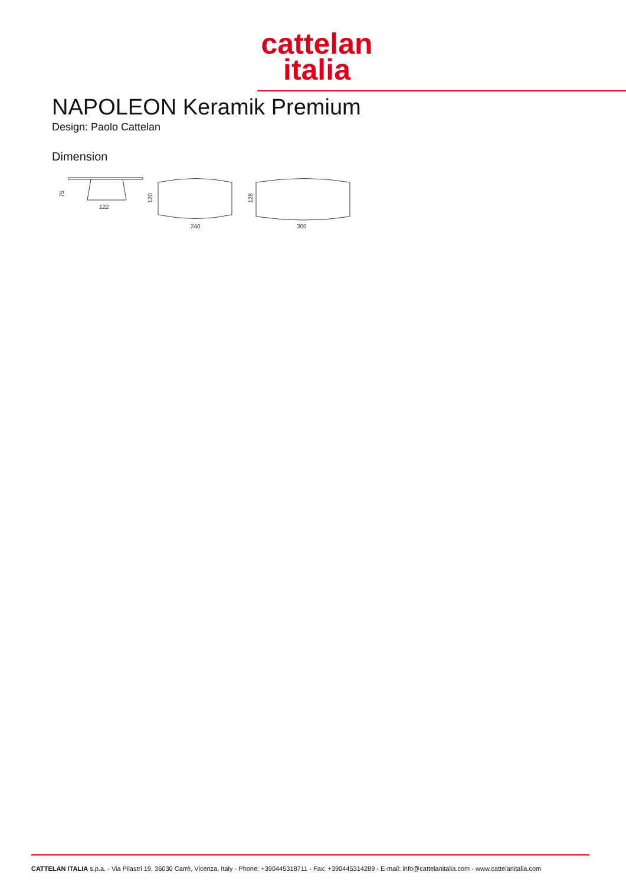cattelan
italia
NAPOLEON Keramik Premium
Design: Paolo Cattelan
Dimension
122
75
240
120
300
128
CATTELAN ITALIA s.p.a. - Via Pilastri 19, 36030 Carrè, Vicenza, Italy - Phone: +390445318711 - Fax: +390445314289 - E-mail: info@cattelanitalia.com - www.cattelanitalia.com